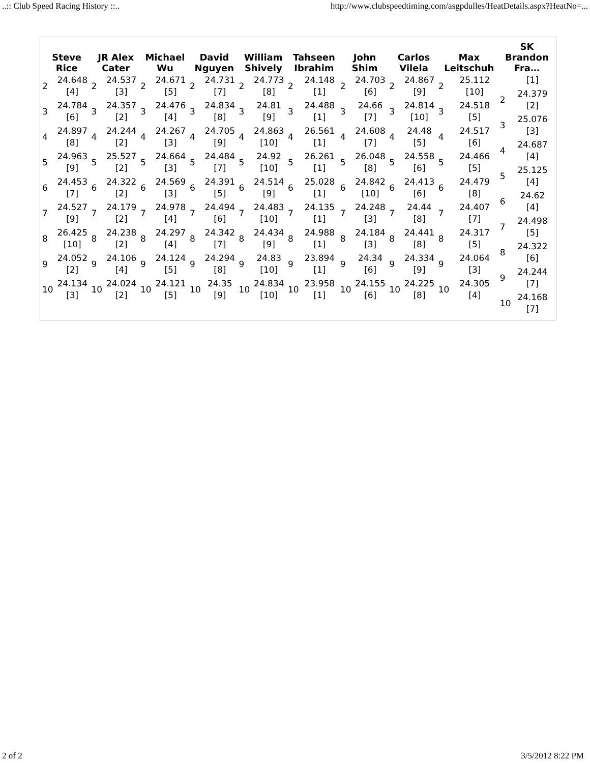..:: Club Speed Racing History ::.. http://www.clubspeedtiming.com/asgpdulles/HeatDetails.aspx?HeatNo=...
| Steve Rice | JR Alex Cater | Michael Wu | David Nguyen | William Shively | Tahseen Ibrahim | John Shim | Carlos Vilela | Max Leitschuh | SK Brandon Fra… |
| --- | --- | --- | --- | --- | --- | --- | --- | --- | --- |
| / 2 / 24.648 [4] / / 3 / 24.784 [6] / / 4 / 24.897 [8] / / 5 / 24.963 [9] / / 6 / 24.453 [7] / / 7 / 24.527 [9] / / 8 / 26.425 [10] / / 9 / 24.052 [2] / / 10 / 24.134 [3] / | / 2 / 24.537 [3] / / 3 / 24.357 [2] / / 4 / 24.244 [2] / / 5 / 25.527 [2] / / 6 / 24.322 [2] / / 7 / 24.179 [2] / / 8 / 24.238 [2] / / 9 / 24.106 [4] / / 10 / 24.024 [2] / | / 2 / 24.671 [5] / / 3 / 24.476 [4] / / 4 / 24.267 [3] / / 5 / 24.664 [3] / / 6 / 24.569 [3] / / 7 / 24.978 [4] / / 8 / 24.297 [4] / / 9 / 24.124 [5] / / 10 / 24.121 [5] / | / 2 / 24.731 [7] / / 3 / 24.834 [8] / / 4 / 24.705 [9] / / 5 / 24.484 [7] / / 6 / 24.391 [5] / / 7 / 24.494 [6] / / 8 / 24.342 [7] / / 9 / 24.294 [8] / / 10 / 24.35 [9] / | / 2 / 24.773 [8] / / 3 / 24.81 [9] / / 4 / 24.863 [10] / / 5 / 24.92 [10] / / 6 / 24.514 [9] / / 7 / 24.483 [10] / / 8 / 24.434 [9] / / 9 / 24.83 [10] / / 10 / 24.834 [10] / | / 2 / 24.148 [1] / / 3 / 24.488 [1] / / 4 / 26.561 [1] / / 5 / 26.261 [1] / / 6 / 25.028 [1] / / 7 / 24.135 [1] / / 8 / 24.988 [1] / / 9 / 23.894 [1] / / 10 / 23.958 [1] / | / 2 / 24.703 [6] / / 3 / 24.66 [7] / / 4 / 24.608 [7] / / 5 / 26.048 [8] / / 6 / 24.842 [10] / / 7 / 24.248 [3] / / 8 / 24.184 [3] / / 9 / 24.34 [6] / / 10 / 24.155 [6] / | / 2 / 24.867 [9] / / 3 / 24.814 [10] / / 4 / 24.48 [5] / / 5 / 24.558 [6] / / 6 / 24.413 [6] / / 7 / 24.44 [8] / / 8 / 24.441 [8] / / 9 / 24.334 [9] / / 10 / 24.225 [8] / | / 2 / 25.112 [10] / / 3 / 24.518 [5] / / 4 / 24.517 [6] / / 5 / 24.466 [5] / / 6 / 24.479 [8] / / 7 / 24.407 [7] / / 8 / 24.317 [5] / / 9 / 24.064 [3] / / 10 / 24.305 [4] / | / / [1] / / 2 / 24.379 [2] / / 3 / 25.076 [3] / / 4 / 24.687 [4] / / 5 / 25.125 [4] / / 6 / 24.62 [4] / / 7 / 24.498 [5] / / 8 / 24.322 [6] / / 9 / 24.244 [7] / / 10 / 24.168 [7] / |
2 of 2 3/5/2012 8:22 PM